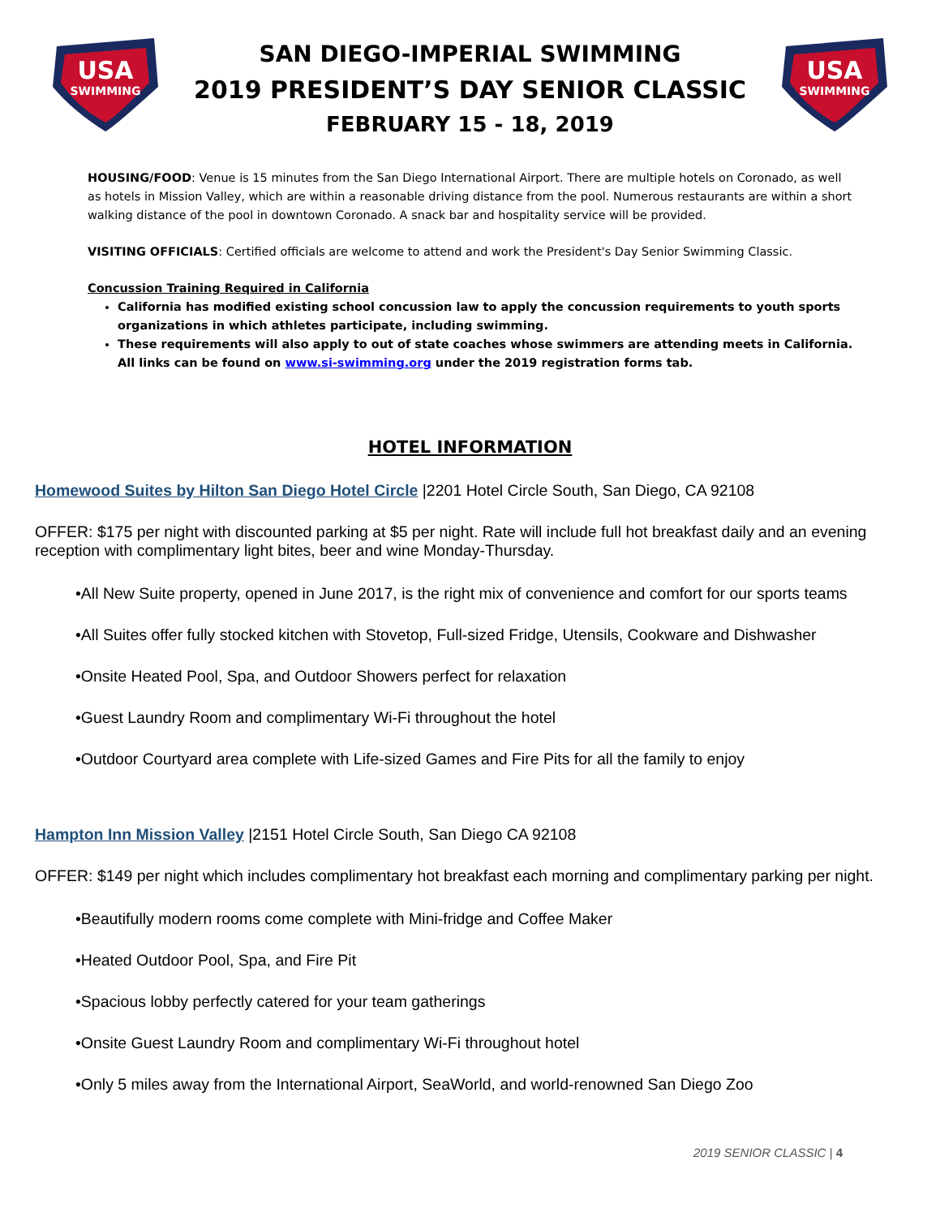USA
SWIMMING
SAN DIEGO-IMPERIAL SWIMMING
2019 PRESIDENT’S DAY SENIOR CLASSIC
FEBRUARY 15 - 18, 2019
USA
SWIMMING
HOUSING/FOOD: Venue is 15 minutes from the San Diego International Airport. There are multiple hotels on Coronado, as well as hotels in Mission Valley, which are within a reasonable driving distance from the pool. Numerous restaurants are within a short walking distance of the pool in downtown Coronado. A snack bar and hospitality service will be provided.
VISITING OFFICIALS: Certified officials are welcome to attend and work the President's Day Senior Swimming Classic.
Concussion Training Required in California
California has modified existing school concussion law to apply the concussion requirements to youth sports organizations in which athletes participate, including swimming.
These requirements will also apply to out of state coaches whose swimmers are attending meets in California.
All links can be found on www.si-swimming.org under the 2019 registration forms tab.
HOTEL INFORMATION
Homewood Suites by Hilton San Diego Hotel Circle |2201 Hotel Circle South, San Diego, CA 92108
OFFER: $175 per night with discounted parking at $5 per night. Rate will include full hot breakfast daily and an evening reception with complimentary light bites, beer and wine Monday-Thursday.
•All New Suite property, opened in June 2017, is the right mix of convenience and comfort for our sports teams
•All Suites offer fully stocked kitchen with Stovetop, Full-sized Fridge, Utensils, Cookware and Dishwasher
•Onsite Heated Pool, Spa, and Outdoor Showers perfect for relaxation
•Guest Laundry Room and complimentary Wi-Fi throughout the hotel
•Outdoor Courtyard area complete with Life-sized Games and Fire Pits for all the family to enjoy
Hampton Inn Mission Valley |2151 Hotel Circle South, San Diego CA 92108
OFFER: $149 per night which includes complimentary hot breakfast each morning and complimentary parking per night.
•Beautifully modern rooms come complete with Mini-fridge and Coffee Maker
•Heated Outdoor Pool, Spa, and Fire Pit
•Spacious lobby perfectly catered for your team gatherings
•Onsite Guest Laundry Room and complimentary Wi-Fi throughout hotel
•Only 5 miles away from the International Airport, SeaWorld, and world-renowned San Diego Zoo
2019 SENIOR CLASSIC | 4